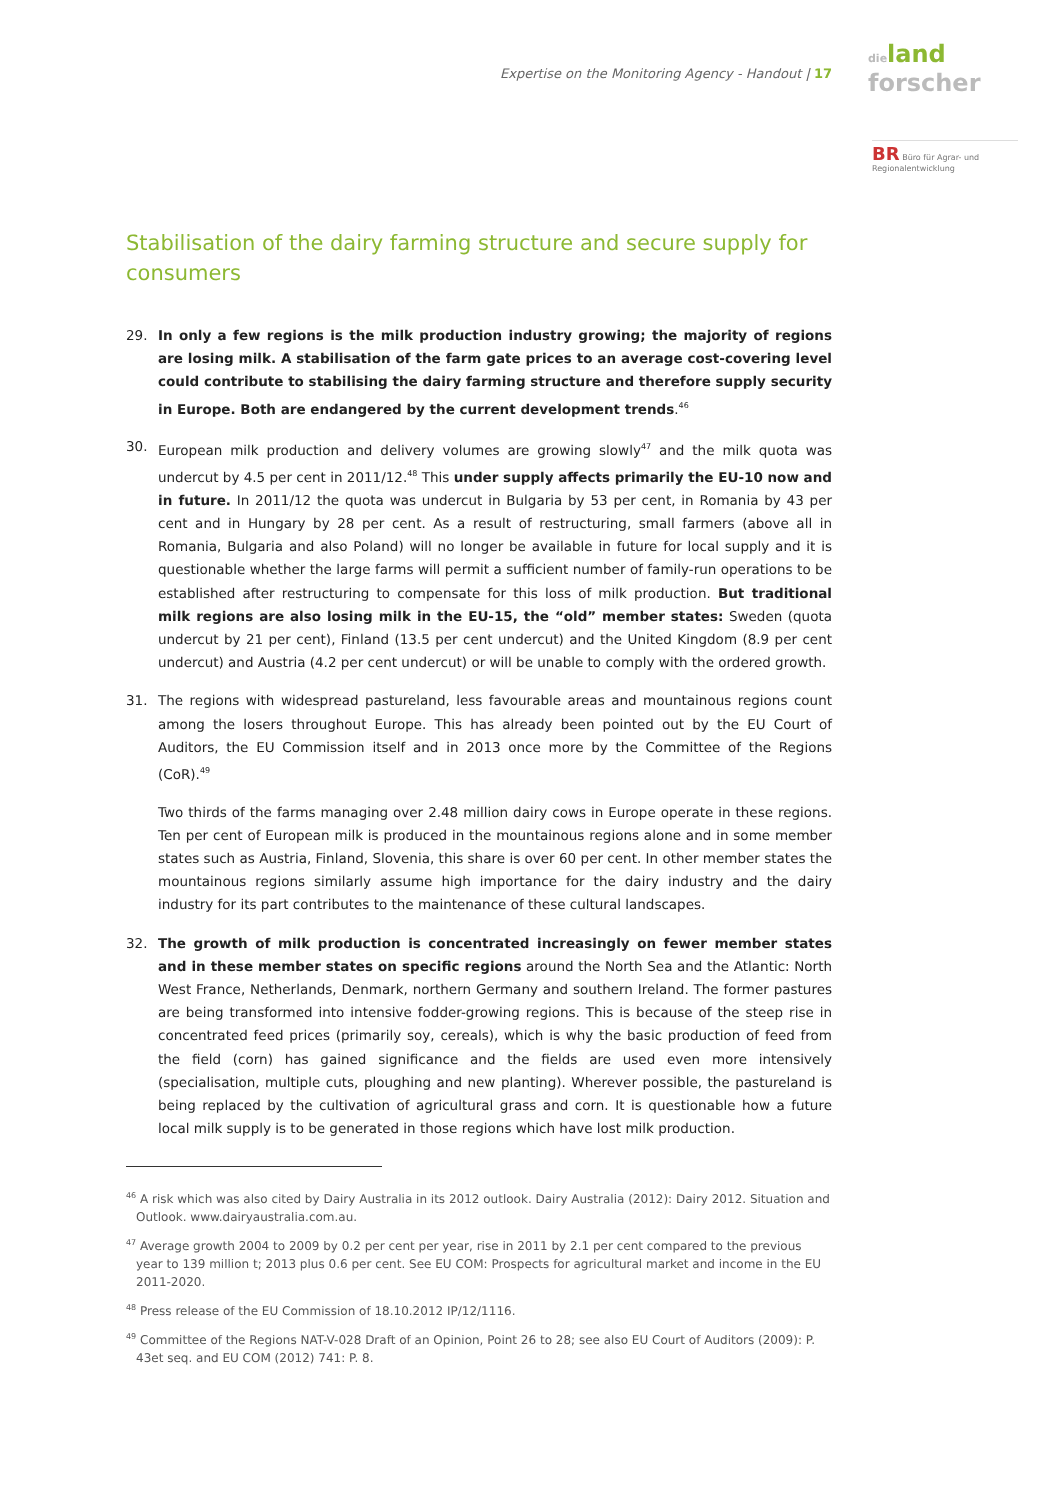Expertise on the Monitoring Agency - Handout | 17
dieland
forscher
BR Büro für Agrar- und Regionalentwicklung
Stabilisation of the dairy farming structure and secure supply for consumers
29. In only a few regions is the milk production industry growing; the majority of regions are losing milk. A stabilisation of the farm gate prices to an average cost-covering level could contribute to stabilising the dairy farming structure and therefore supply security in Europe. Both are endangered by the current development trends.<sup>46</sup>
30. European milk production and delivery volumes are growing slowly<sup>47</sup> and the milk quota was undercut by 4.5 per cent in 2011/12.<sup>48</sup> This under supply affects primarily the EU-10 now and in future. In 2011/12 the quota was undercut in Bulgaria by 53 per cent, in Romania by 43 per cent and in Hungary by 28 per cent. As a result of restructuring, small farmers (above all in Romania, Bulgaria and also Poland) will no longer be available in future for local supply and it is questionable whether the large farms will permit a sufficient number of family-run operations to be established after restructuring to compensate for this loss of milk production. But traditional milk regions are also losing milk in the EU-15, the “old” member states: Sweden (quota undercut by 21 per cent), Finland (13.5 per cent undercut) and the United Kingdom (8.9 per cent undercut) and Austria (4.2 per cent undercut) or will be unable to comply with the ordered growth.
31. The regions with widespread pastureland, less favourable areas and mountainous regions count among the losers throughout Europe. This has already been pointed out by the EU Court of Auditors, the EU Commission itself and in 2013 once more by the Committee of the Regions (CoR).<sup>49</sup>
Two thirds of the farms managing over 2.48 million dairy cows in Europe operate in these regions. Ten per cent of European milk is produced in the mountainous regions alone and in some member states such as Austria, Finland, Slovenia, this share is over 60 per cent. In other member states the mountainous regions similarly assume high importance for the dairy industry and the dairy industry for its part contributes to the maintenance of these cultural landscapes.
32. The growth of milk production is concentrated increasingly on fewer member states and in these member states on specific regions around the North Sea and the Atlantic: North West France, Netherlands, Denmark, northern Germany and southern Ireland. The former pastures are being transformed into intensive fodder-growing regions. This is because of the steep rise in concentrated feed prices (primarily soy, cereals), which is why the basic production of feed from the field (corn) has gained significance and the fields are used even more intensively (specialisation, multiple cuts, ploughing and new planting). Wherever possible, the pastureland is being replaced by the cultivation of agricultural grass and corn. It is questionable how a future local milk supply is to be generated in those regions which have lost milk production.
<sup>46</sup> A risk which was also cited by Dairy Australia in its 2012 outlook. Dairy Australia (2012): Dairy 2012. Situation and Outlook. www.dairyaustralia.com.au.
<sup>47</sup> Average growth 2004 to 2009 by 0.2 per cent per year, rise in 2011 by 2.1 per cent compared to the previous year to 139 million t; 2013 plus 0.6 per cent. See EU COM: Prospects for agricultural market and income in the EU 2011-2020.
<sup>48</sup> Press release of the EU Commission of 18.10.2012 IP/12/1116.
<sup>49</sup> Committee of the Regions NAT-V-028 Draft of an Opinion, Point 26 to 28; see also EU Court of Auditors (2009): P. 43et seq. and EU COM (2012) 741: P. 8.